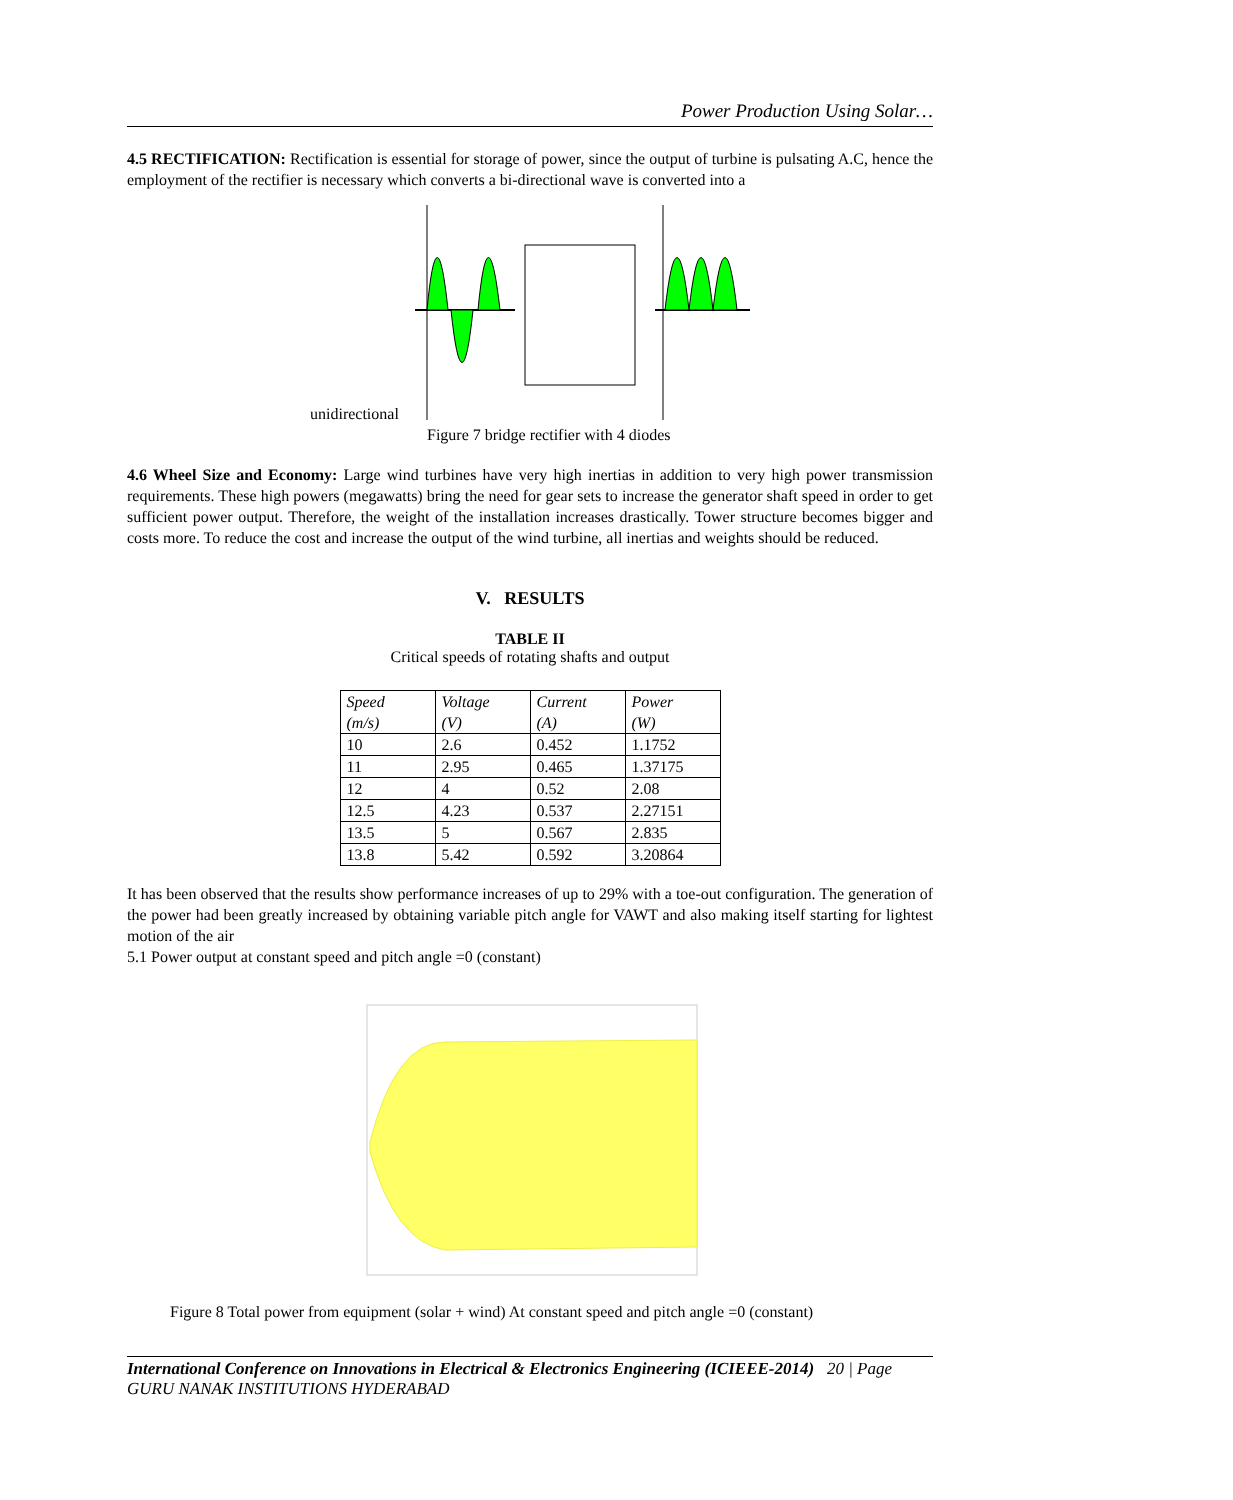Power Production Using Solar…
4.5 RECTIFICATION: Rectification is essential for storage of power, since the output of turbine is pulsating A.C, hence the employment of the rectifier is necessary which converts a bi-directional wave is converted into a
unidirectional
Figure 7 bridge rectifier with 4 diodes
4.6 Wheel Size and Economy: Large wind turbines have very high inertias in addition to very high power transmission requirements. These high powers (megawatts) bring the need for gear sets to increase the generator shaft speed in order to get sufficient power output. Therefore, the weight of the installation increases drastically. Tower structure becomes bigger and costs more. To reduce the cost and increase the output of the wind turbine, all inertias and weights should be reduced.
V. RESULTS
TABLE II
Critical speeds of rotating shafts and output
| Speed (m/s) | Voltage (V) | Current (A) | Power (W) |
| 10 | 2.6 | 0.452 | 1.1752 |
| 11 | 2.95 | 0.465 | 1.37175 |
| 12 | 4 | 0.52 | 2.08 |
| 12.5 | 4.23 | 0.537 | 2.27151 |
| 13.5 | 5 | 0.567 | 2.835 |
| 13.8 | 5.42 | 0.592 | 3.20864 |
It has been observed that the results show performance increases of up to 29% with a toe-out configuration. The generation of the power had been greatly increased by obtaining variable pitch angle for VAWT and also making itself starting for lightest motion of the air
5.1 Power output at constant speed and pitch angle =0 (constant)
Figure 8 Total power from equipment (solar + wind) At constant speed and pitch angle =0 (constant)
International Conference on Innovations in Electrical & Electronics Engineering (ICIEEE-2014) 20 | Page
GURU NANAK INSTITUTIONS HYDERABAD